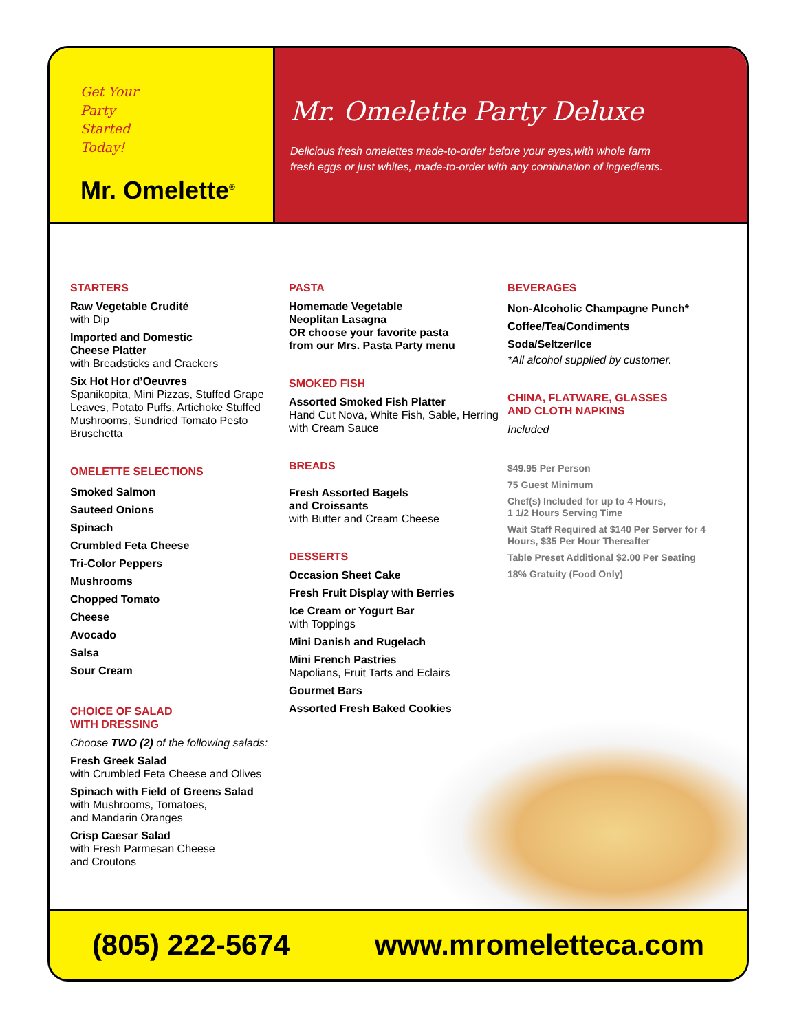Get Your
Party
Started
Today!
Mr. Omelette<sup>®</sup>
Mr. Omelette Party Deluxe
Delicious fresh omelettes made-to-order before your eyes,with whole farm
fresh eggs or just whites, made-to-order with any combination of ingredients.
STARTERS
Raw Vegetable Crudité
with Dip
Imported and Domestic
Cheese Platter
with Breadsticks and Crackers
Six Hot Hor d’Oeuvres
Spanikopita, Mini Pizzas, Stuffed Grape Leaves, Potato Puffs, Artichoke Stuffed Mushrooms, Sundried Tomato Pesto Bruschetta
OMELETTE SELECTIONS
Smoked Salmon
Sauteed Onions
Spinach
Crumbled Feta Cheese
Tri-Color Peppers
Mushrooms
Chopped Tomato
Cheese
Avocado
Salsa
Sour Cream
CHOICE OF SALAD
WITH DRESSING
Choose TWO (2) of the following salads:
Fresh Greek Salad
with Crumbled Feta Cheese and Olives
Spinach with Field of Greens Salad
with Mushrooms, Tomatoes,
and Mandarin Oranges
Crisp Caesar Salad
with Fresh Parmesan Cheese
and Croutons
PASTA
Homemade Vegetable
Neoplitan Lasagna
OR choose your favorite pasta
from our Mrs. Pasta Party menu
SMOKED FISH
Assorted Smoked Fish Platter
Hand Cut Nova, White Fish, Sable, Herring with Cream Sauce
BREADS
Fresh Assorted Bagels
and Croissants
with Butter and Cream Cheese
DESSERTS
Occasion Sheet Cake
Fresh Fruit Display with Berries
Ice Cream or Yogurt Bar
with Toppings
Mini Danish and Rugelach
Mini French Pastries
Napolians, Fruit Tarts and Eclairs
Gourmet Bars
Assorted Fresh Baked Cookies
BEVERAGES
Non-Alcoholic Champagne Punch*
Coffee/Tea/Condiments
Soda/Seltzer/Ice
*All alcohol supplied by customer.
CHINA, FLATWARE, GLASSES
AND CLOTH NAPKINS
Included
$49.95 Per Person
75 Guest Minimum
Chef(s) Included for up to 4 Hours,
1 1/2 Hours Serving Time
Wait Staff Required at $140 Per Server for 4 Hours, $35 Per Hour Thereafter
Table Preset Additional $2.00 Per Seating
18% Gratuity (Food Only)
(805) 222-5674 www.mromeletteca.com